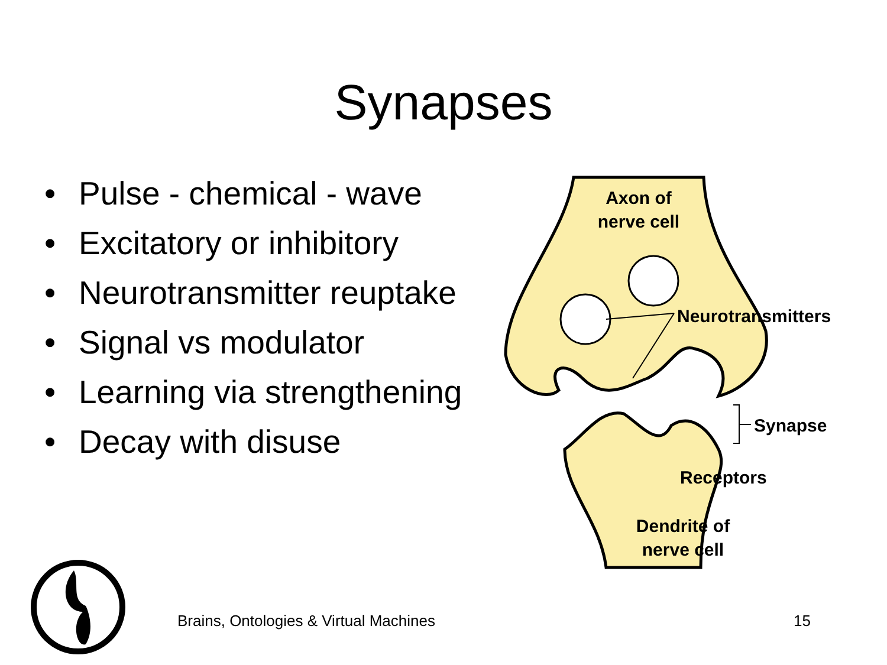Synapses
• Pulse - chemical - wave
• Excitatory or inhibitory
• Neurotransmitter reuptake
• Signal vs modulator
• Learning via strengthening
• Decay with disuse
Axon of
nerve cell
Neurotransmitters
Synapse
Receptors
Dendrite of
nerve cell
Brains, Ontologies & Virtual Machines
15